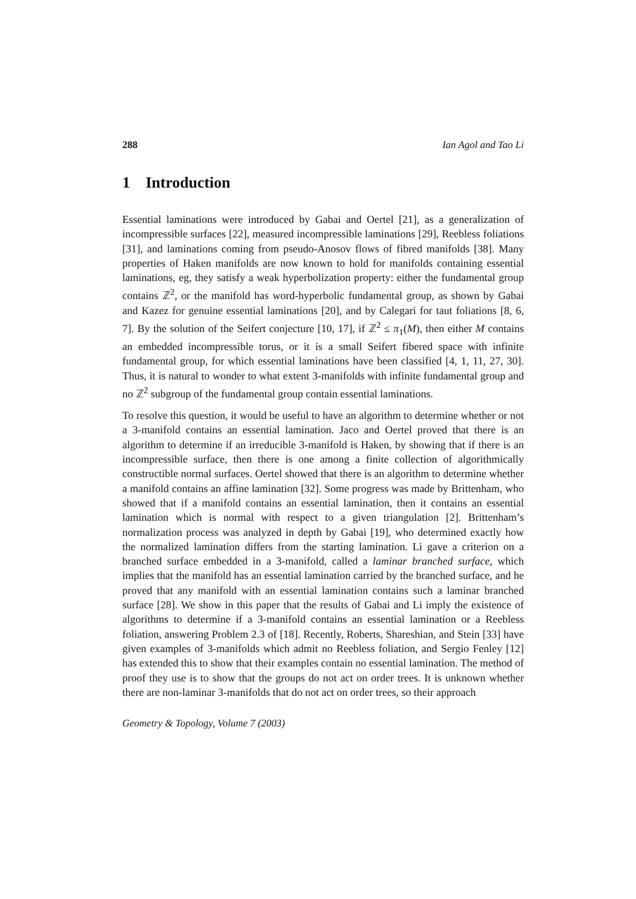288 Ian Agol and Tao Li
1 Introduction
Essential laminations were introduced by Gabai and Oertel [21], as a generalization of incompressible surfaces [22], measured incompressible laminations [29], Reebless foliations [31], and laminations coming from pseudo-Anosov flows of fibred manifolds [38]. Many properties of Haken manifolds are now known to hold for manifolds containing essential laminations, eg, they satisfy a weak hyperbolization property: either the fundamental group contains ℤ<sup>2</sup>, or the manifold has word-hyperbolic fundamental group, as shown by Gabai and Kazez for genuine essential laminations [20], and by Calegari for taut foliations [8, 6, 7]. By the solution of the Seifert conjecture [10, 17], if ℤ<sup>2</sup> ≤ π<sub>1</sub>(M), then either M contains an embedded incompressible torus, or it is a small Seifert fibered space with infinite fundamental group, for which essential laminations have been classified [4, 1, 11, 27, 30]. Thus, it is natural to wonder to what extent 3-manifolds with infinite fundamental group and no ℤ<sup>2</sup> subgroup of the fundamental group contain essential laminations.
To resolve this question, it would be useful to have an algorithm to determine whether or not a 3-manifold contains an essential lamination. Jaco and Oertel proved that there is an algorithm to determine if an irreducible 3-manifold is Haken, by showing that if there is an incompressible surface, then there is one among a finite collection of algorithmically constructible normal surfaces. Oertel showed that there is an algorithm to determine whether a manifold contains an affine lamination [32]. Some progress was made by Brittenham, who showed that if a manifold contains an essential lamination, then it contains an essential lamination which is normal with respect to a given triangulation [2]. Brittenham’s normalization process was analyzed in depth by Gabai [19], who determined exactly how the normalized lamination differs from the starting lamination. Li gave a criterion on a branched surface embedded in a 3-manifold, called a laminar branched surface, which implies that the manifold has an essential lamination carried by the branched surface, and he proved that any manifold with an essential lamination contains such a laminar branched surface [28]. We show in this paper that the results of Gabai and Li imply the existence of algorithms to determine if a 3-manifold contains an essential lamination or a Reebless foliation, answering Problem 2.3 of [18]. Recently, Roberts, Shareshian, and Stein [33] have given examples of 3-manifolds which admit no Reebless foliation, and Sergio Fenley [12] has extended this to show that their examples contain no essential lamination. The method of proof they use is to show that the groups do not act on order trees. It is unknown whether there are non-laminar 3-manifolds that do not act on order trees, so their approach
Geometry & Topology, Volume 7 (2003)